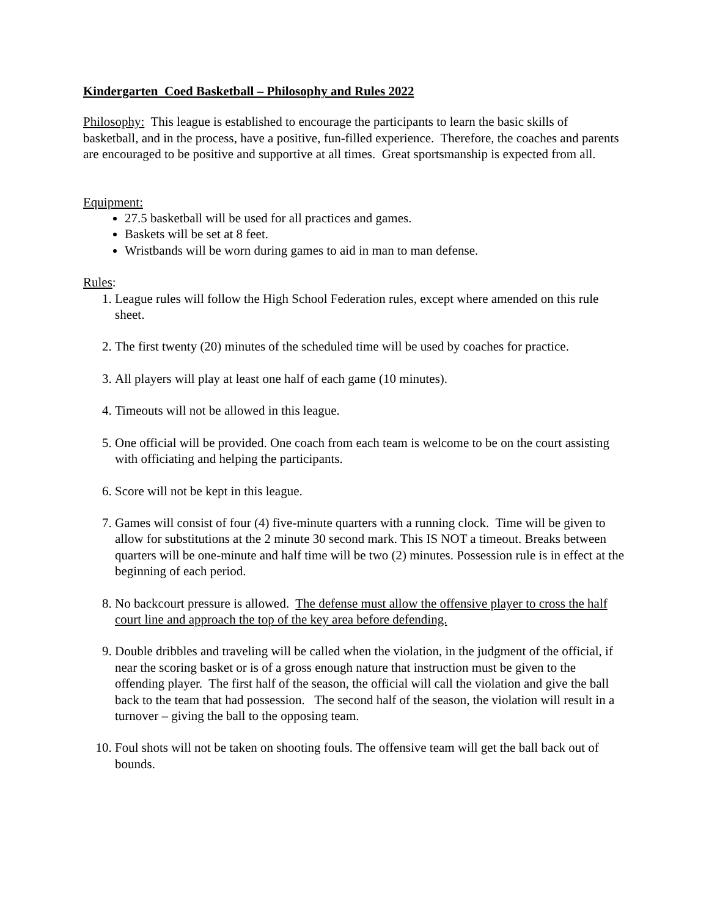Kindergarten Coed Basketball – Philosophy and Rules 2022
Philosophy: This league is established to encourage the participants to learn the basic skills of basketball, and in the process, have a positive, fun-filled experience. Therefore, the coaches and parents are encouraged to be positive and supportive at all times. Great sportsmanship is expected from all.
Equipment:
27.5 basketball will be used for all practices and games.
Baskets will be set at 8 feet.
Wristbands will be worn during games to aid in man to man defense.
Rules:
1. League rules will follow the High School Federation rules, except where amended on this rule sheet.
2. The first twenty (20) minutes of the scheduled time will be used by coaches for practice.
3. All players will play at least one half of each game (10 minutes).
4. Timeouts will not be allowed in this league.
5. One official will be provided. One coach from each team is welcome to be on the court assisting with officiating and helping the participants.
6. Score will not be kept in this league.
7. Games will consist of four (4) five-minute quarters with a running clock. Time will be given to allow for substitutions at the 2 minute 30 second mark. This IS NOT a timeout. Breaks between quarters will be one-minute and half time will be two (2) minutes. Possession rule is in effect at the beginning of each period.
8. No backcourt pressure is allowed. The defense must allow the offensive player to cross the half court line and approach the top of the key area before defending.
9. Double dribbles and traveling will be called when the violation, in the judgment of the official, if near the scoring basket or is of a gross enough nature that instruction must be given to the offending player. The first half of the season, the official will call the violation and give the ball back to the team that had possession. The second half of the season, the violation will result in a turnover – giving the ball to the opposing team.
10. Foul shots will not be taken on shooting fouls. The offensive team will get the ball back out of bounds.